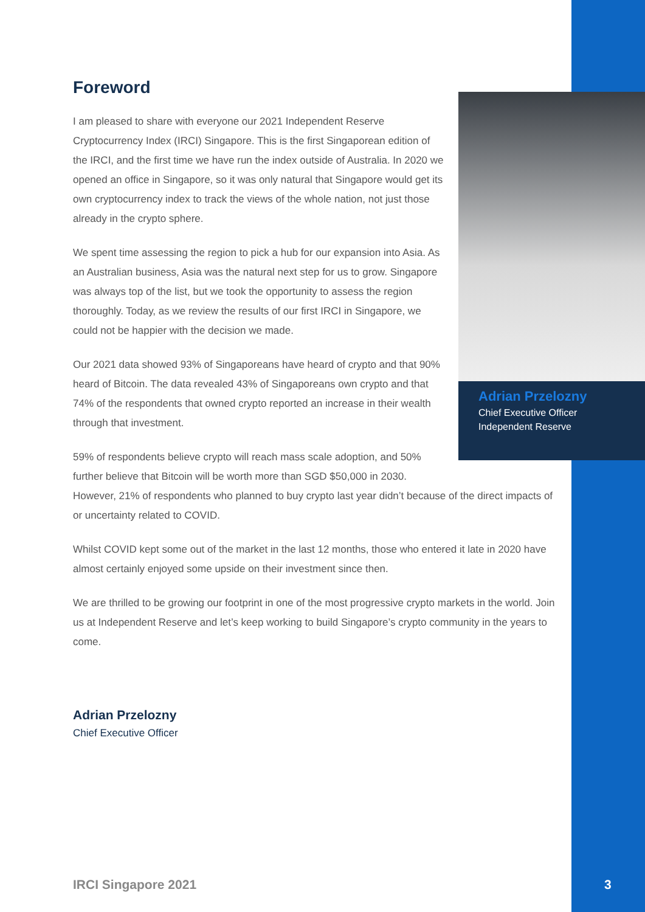Adrian Przelozny
Chief Executive Officer
Independent Reserve
Foreword
I am pleased to share with everyone our 2021 Independent Reserve Cryptocurrency Index (IRCI) Singapore. This is the first Singaporean edition of the IRCI, and the first time we have run the index outside of Australia. In 2020 we opened an office in Singapore, so it was only natural that Singapore would get its own cryptocurrency index to track the views of the whole nation, not just those already in the crypto sphere.
We spent time assessing the region to pick a hub for our expansion into Asia. As an Australian business, Asia was the natural next step for us to grow. Singapore was always top of the list, but we took the opportunity to assess the region thoroughly. Today, as we review the results of our first IRCI in Singapore, we could not be happier with the decision we made.
Our 2021 data showed 93% of Singaporeans have heard of crypto and that 90% heard of Bitcoin. The data revealed 43% of Singaporeans own crypto and that 74% of the respondents that owned crypto reported an increase in their wealth through that investment.
59% of respondents believe crypto will reach mass scale adoption, and 50%
further believe that Bitcoin will be worth more than SGD $50,000 in 2030.
However, 21% of respondents who planned to buy crypto last year didn’t because of the direct impacts of or uncertainty related to COVID.
Whilst COVID kept some out of the market in the last 12 months, those who entered it late in 2020 have almost certainly enjoyed some upside on their investment since then.
We are thrilled to be growing our footprint in one of the most progressive crypto markets in the world. Join us at Independent Reserve and let’s keep working to build Singapore’s crypto community in the years to come.
Adrian Przelozny
Chief Executive Officer
IRCI Singapore 2021 3